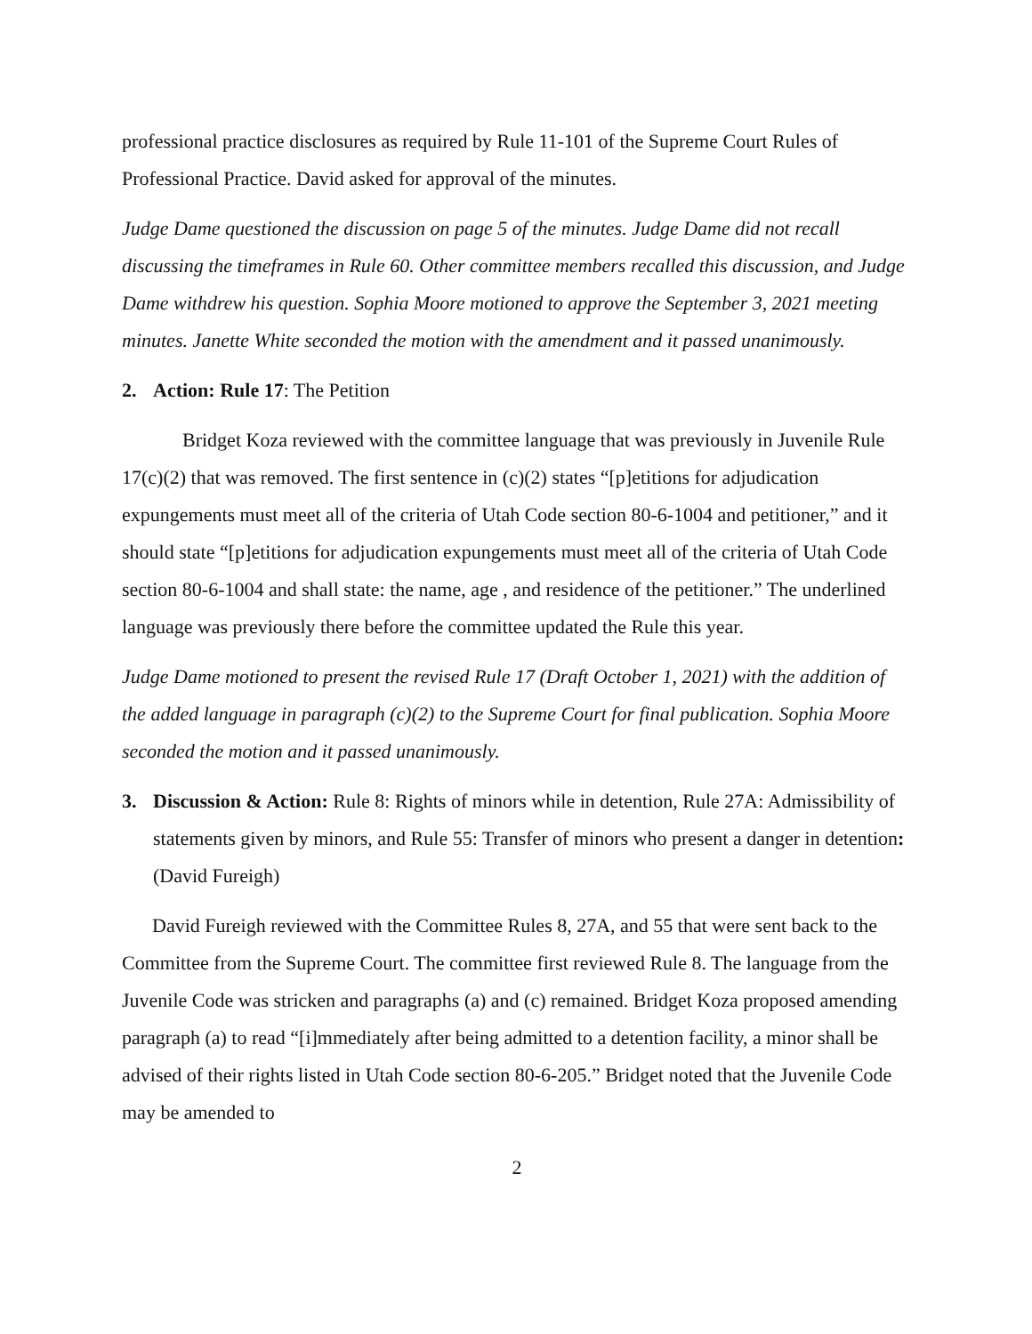professional practice disclosures as required by Rule 11-101 of the Supreme Court Rules of Professional Practice. David asked for approval of the minutes.
Judge Dame questioned the discussion on page 5 of the minutes. Judge Dame did not recall discussing the timeframes in Rule 60. Other committee members recalled this discussion, and Judge Dame withdrew his question. Sophia Moore motioned to approve the September 3, 2021 meeting minutes. Janette White seconded the motion with the amendment and it passed unanimously.
2. Action: Rule 17: The Petition
Bridget Koza reviewed with the committee language that was previously in Juvenile Rule 17(c)(2) that was removed. The first sentence in (c)(2) states “[p]etitions for adjudication expungements must meet all of the criteria of Utah Code section 80-6-1004 and petitioner,” and it should state “[p]etitions for adjudication expungements must meet all of the criteria of Utah Code section 80-6-1004 and shall state: the name, age , and residence of the petitioner.” The underlined language was previously there before the committee updated the Rule this year.
Judge Dame motioned to present the revised Rule 17 (Draft October 1, 2021) with the addition of the added language in paragraph (c)(2) to the Supreme Court for final publication. Sophia Moore seconded the motion and it passed unanimously.
3. Discussion & Action: Rule 8: Rights of minors while in detention, Rule 27A: Admissibility of statements given by minors, and Rule 55: Transfer of minors who present a danger in detention: (David Fureigh)
David Fureigh reviewed with the Committee Rules 8, 27A, and 55 that were sent back to the Committee from the Supreme Court. The committee first reviewed Rule 8. The language from the Juvenile Code was stricken and paragraphs (a) and (c) remained. Bridget Koza proposed amending paragraph (a) to read “[i]mmediately after being admitted to a detention facility, a minor shall be advised of their rights listed in Utah Code section 80-6-205.” Bridget noted that the Juvenile Code may be amended to
2